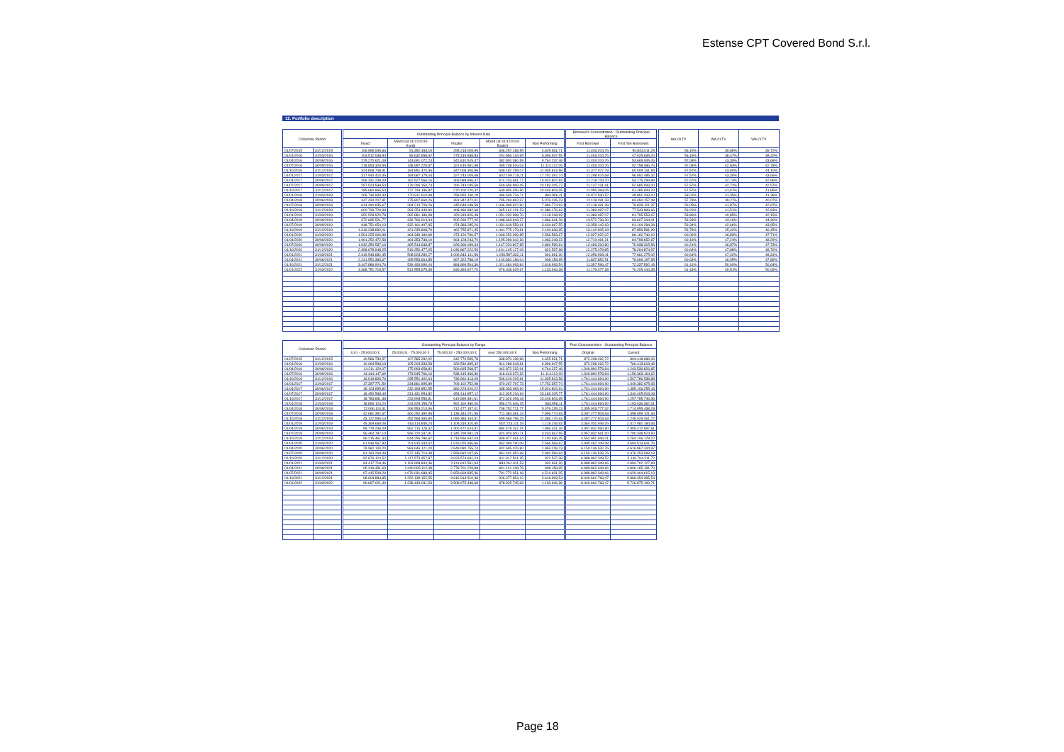Estense CPT Covered Bond S.r.l.
12. Portfolio description
| Collection Period | | | Outstanding Principal Balance by Interest Rate | | | | | | Borrower's Concentration - Outstanding Principal Balance | | | WA OLTV | WA CLTV | WA CLTV |
| --- | --- | --- | --- | --- | --- | --- | --- | --- | --- | --- | --- | --- | --- | --- |
| | | | Fixed | Mixed (at 31/12/2015 fixed) | Floater | Mixed (at 31/12/2015 floater) | Non Performing | | First Borrower | First Ten Borrowers | | | | |
| 01/07/2015 | 31/12/2015 | | 106.965.065,66 | 91.352.493,19 | 295.218.009,95 | 306.257.188,55 | 4.625.931,71 | | 11.403.204,76 | 50.843.011,25 | | 56,19% | 39,89% | 39,72% |
| 01/01/2016 | 31/03/2016 | | 103.512.038,54 | 89.632.658,92 | 275.315.838,83 | 291.556.134,65 | 6.396.947,55 | | 11.403.204,76 | 47.025.635,20 | | 56,19% | 38,47% | 38,20% |
| 01/04/2016 | 30/06/2016 | | 225.270.621,08 | 143.691.072,23 | 342.810.515,47 | 482.800.380,59 | 9.764.237,48 | | 11.403.204,76 | 53.665.945,06 | | 57,08% | 43,39% | 43,68% |
| 01/07/2016 | 30/09/2016 | | 218.693.328,55 | 138.997.225,97 | 321.819.591,98 | 465.738.916,03 | 11.114.112,09 | | 11.403.204,76 | 52.758.396,76 | | 57,08% | 42,53% | 42,78% |
| 01/10/2016 | 31/12/2016 | | 324.808.748,91 | 184.851.420,36 | 347.008.300,96 | 639.182.255,07 | 11.935.813,58 | | 11.377.077,78 | 60.009.131,84 | | 57,57% | 43,60% | 44,10% |
| 01/01/2017 | 31/03/2017 | | 317.540.410,46 | 184.687.179,04 | 327.243.009,58 | 602.159.719,11 | 17.752.357,74 | | 11.298.074,68 | 56.652.485,32 | | 57,57% | 43,30% | 43,66% |
| 01/04/2017 | 30/06/2017 | | 306.331.238,09 | 182.527.566,16 | 306.088.966,47 | 574.233.681,77 | 15.924.802,94 | | 11.218.129,70 | 54.175.299,89 | | 57,57% | 42,73% | 42,96% |
| 01/07/2017 | 30/09/2017 | | 297.523.538,54 | 179.296.153,74 | 290.743.035,58 | 549.659.969,45 | 23.183.205,77 | | 11.137.231,61 | 52.685.093,00 | | 57,57% | 42,72% | 42,57% |
| 01/10/2017 | 31/12/2017 | | 285.680.965,53 | 172.734.196,82 | 270.100.220,32 | 509.805.450,56 | 23.449.803,35 | | 11.055.369,05 | 51.285.909,23 | | 57,57% | 41,67% | 41,85% |
| 01/01/2018 | 31/03/2018 | | 265.746.930,33 | 170.911.610,98 | 258.955.130,18 | 496.538.734,71 | 883.956,11 | | 10.972.530,52 | 49.851.433,10 | | 58,01% | 41,35% | 41,39% |
| 01/04/2018 | 30/06/2018 | | 347.434.207,81 | 175.807.660,26 | 391.342.472,31 | 795.294.862,67 | 5.076.235,23 | | 12.118.491,39 | 83.450.157,48 | | 57,78% | 39,27% | 40,07% |
| 01/07/2018 | 30/09/2018 | | 614.490.635,67 | 284.214.729,26 | 445.648.048,58 | 1.006.308.912,90 | 7.996.774,93 | | 12.118.491,39 | 79.828.121,37 | | 59,05% | 41,87% | 42,87% |
| 01/10/2018 | 31/12/2018 | | 600.739.729,98 | 283.254.440,90 | 408.486.982,68 | 945.162.131,53 | 11.386.176,63 | | 11.389.087,07 | 77.543.899,66 | | 59,26% | 41,51% | 42,83% |
| 01/01/2019 | 31/03/2019 | | 652.528.920,78 | 282.881.189,98 | 429.319.826,48 | 1.051.232.998,76 | 1.118.248,93 | | 11.389.087,07 | 81.795.553,67 | | 58,86% | 40,85% | 42,15% |
| 01/04/2019 | 30/06/2019 | | 972.695.521,77 | 339.766.014,44 | 502.290.777,05 | 1.088.693.943,27 | 1.966.341,28 | | 13.572.736,30 | 93.607.344,01 | | 59,33% | 43,16% | 44,30% |
| 01/07/2019 | 30/09/2019 | | 948.751.054,13 | 332.161.407,95 | 474.383.285,26 | 1.031.618.559,61 | 3.434.667,55 | | 13.358.142,63 | 91.104.284,34 | | 59,34% | 42,66% | 43,95% |
| 01/10/2019 | 31/12/2019 | | 1.316.238.682,01 | 421.235.808,79 | 462.755.871,45 | 1.061.775.179,81 | 2.100.636,35 | | 13.142.905,18 | 87.856.581,99 | | 59,78% | 45,42% | 46,45% |
| 01/01/2020 | 31/03/2020 | | 1.591.225.060,98 | 464.349.190,69 | 473.120.766,57 | 1.063.252.039,85 | 2.566.583,67 | | 12.927.022,02 | 86.162.740,10 | | 60,06% | 46,83% | 47,71% |
| 01/04/2020 | 30/06/2020 | | 1.991.252.472,58 | 464.353.738,10 | 964.128.243,70 | 1.195.289.642,36 | 1.963.248,23 | | 12.710.491,21 | 84.798.652,87 | | 60,16% | 47,24% | 48,29% |
| 01/07/2020 | 30/09/2020 | | 1.932.350.537,13 | 465.514.638,87 | 928.306.099,34 | 1.147.220.807,85 | 2.860.599,94 | | 12.493.310,80 | 79.938.315,56 | | 60,21% | 46,87% | 47,73% |
| 01/10/2020 | 31/12/2020 | | 2.398.678.948,25 | 519.250.477,05 | 1.036.867.222,59 | 1.191.145.127,09 | 822.537,38 | | 12.275.478,85 | 78.294.874,97 | | 60,64% | 47,88% | 48,76% |
| 01/01/2021 | 31/03/2021 | | 2.319.546.682,45 | 508.923.280,27 | 1.009.343.141,56 | 1.156.587.332,11 | 301.691,30 | | 12.056.993,41 | 77.661.275,02 | | 60,64% | 47,42% | 48,31% |
| 01/04/2021 | 30/06/2021 | | 2.241.550.383,67 | 495.553.664,85 | 967.322.788,19 | 1.100.830.186,04 | 908.158,95 | | 11.837.852,51 | 76.096.197,85 | | 60,63% | 46,95% | 47,89% |
| 01/10/2021 | 31/12/2021 | | 3.447.886.904,76 | 539.493.999,04 | 884.869.504,36 | 1.021.484.993,84 | 2.618.993,54 | | 11.397.596,47 | 72.337.592,43 | | 61,41% | 50,00% | 50,64% |
| 01/01/2022 | 31/03/2022 | | 3.368.751.718,57 | 531.555.675,39 | 849.394.927,70 | 976.038.925,67 | 1.133.946,38 | | 11.176.477,38 | 70.205.444,35 | | 61,43% | 49,51% | 50,09% |
| Collection Period | | | Outstanding Principal Balance by Range | | | | | | Pool Characteristics - Outstanding Principal Balance | |
| --- | --- | --- | --- | --- | --- | --- | --- | --- | --- | --- |
| | | | 0,01 - 25.000,00 € | 25.000,01 - 75.000,00 € | 75.000,01 - 250.000,00 € | over 250.000,00 € | Non Performing | | Original | Current |
| 01/07/2015 | 31/12/2015 | | 10.566.739,57 | 107.585.282,02 | 342.770.595,78 | 338.870.139,98 | 4.625.931,71 | | 872.238.262,72 | 804.418.689,06 |
| 01/01/2016 | 31/03/2016 | | 10.064.598,13 | 105.203.333,58 | 329.530.395,42 | 314.288.343,81 | 6.396.947,55 | | 872.238.262,72 | 766.413.618,49 |
| 01/04/2016 | 30/06/2016 | | 14.211.129,07 | 175.993.658,82 | 560.695.568,57 | 442.872.232,91 | 9.764.237,48 | | 1.349.890.578,84 | 1.203.536.826,85 |
| 01/07/2016 | 30/09/2016 | | 14.444.147,69 | 173.945.766,16 | 538.415.466,36 | 418.443.672,32 | 11.114.112,09 | | 1.349.890.578,84 | 1.156.363.164,62 |
| 01/10/2016 | 31/12/2016 | | 16.919.893,76 | 235.551.402,64 | 736.960.413,09 | 506.419.015,81 | 11.935.813,58 | | 1.761.444.694,90 | 1.507.786.538,88 |
| 01/01/2017 | 31/03/2017 | | 17.397.771,59 | 234.861.995,89 | 709.102.752,98 | 470.267.797,73 | 17.752.357,74 | | 1.761.444.694,90 | 1.449.382.675,93 |
| 01/04/2017 | 30/06/2017 | | 18.123.695,82 | 232.499.852,55 | 680.223.920,22 | 438.333.983,90 | 15.924.802,94 | | 1.761.444.694,90 | 1.385.106.255,43 |
| 01/07/2017 | 30/09/2017 | | 18.450.568,43 | 231.431.954,82 | 654.414.957,12 | 412.925.216,94 | 23.183.205,77 | | 1.761.444.694,90 | 1.340.405.903,08 |
| 01/10/2017 | 31/12/2017 | | 18.783.831,38 | 226.908.556,81 | 619.999.391,61 | 372.629.053,43 | 23.449.803,35 | | 1.761.444.694,90 | 1.257.785.746,36 |
| 01/01/2018 | 31/03/2018 | | 18.896.124,20 | 224.925.155,79 | 592.160.480,06 | 356.170.646,15 | 883.956,11 | | 1.761.444.694,90 | 1.193.036.362,31 |
| 01/04/2018 | 30/06/2018 | | 22.096.110,31 | 266.553.213,96 | 712.477.157,01 | 708.752.721,77 | 5.076.235,23 | | 2.355.903.777,32 | 1.714.955.438,28 |
| 01/07/2018 | 30/09/2018 | | 42.681.352,67 | 460.252.390,95 | 1.136.344.201,56 | 711.384.381,23 | 7.996.774,93 | | 3.087.277.503,63 | 2.358.659.101,34 |
| 01/10/2018 | 31/12/2018 | | 43.122.996,13 | 452.568.365,80 | 1.086.383.164,91 | 655.568.758,25 | 11.386.176,63 | | 3.087.277.503,63 | 2.249.029.461,72 |
| 01/01/2019 | 31/03/2019 | | 45.309.669,08 | 463.114.845,24 | 1.105.315.310,50 | 802.223.111,18 | 1.118.248,93 | | 3.364.031.949,26 | 2.417.081.184,93 |
| 01/04/2019 | 30/06/2019 | | 55.779.236,09 | 562.715.128,32 | 1.400.472.624,97 | 884.479.267,15 | 1.966.341,28 | | 3.957.832.560,90 | 2.905.412.597,81 |
| 01/07/2019 | 30/09/2019 | | 56.464.787,14 | 559.720.337,91 | 1.345.799.581,19 | 824.929.600,71 | 3.434.667,55 | | 3.957.832.561,00 | 2.790.348.974,50 |
| 01/10/2019 | 31/12/2019 | | 59.215.461,33 | 644.255.786,87 | 1.718.556.932,03 | 839.977.361,64 | 2.100.636,35 | | 4.552.951.946,01 | 3.264.106.178,22 |
| 01/01/2020 | 31/03/2020 | | 61.936.567,83 | 701.915.343,52 | 1.976.025.956,66 | 852.069.190,08 | 2.566.583,67 | | 4.995.462.109,48 | 3.594.513.641,76 |
| 01/04/2020 | 30/06/2020 | | 79.582.143,20 | 983.646.121,00 | 2.649.080.755,74 | 902.695.076,80 | 1.963.248,23 | | 6.150.136.532,76 | 4.616.967.344,97 |
| 01/07/2020 | 30/09/2020 | | 81.163.269,48 | 972.145.713,38 | 2.558.682.047,65 | 861.401.952,68 | 2.860.599,94 | | 6.150.136.533,76 | 4.476.253.583,13 |
| 01/10/2020 | 31/12/2020 | | 92.876.124,52 | 1.117.573.457,87 | 3.023.574.691,24 | 911.917.501,35 | 822.537,38 | | 6.989.862.349,52 | 5.146.764.311,72 |
| 01/01/2021 | 31/03/2021 | | 94.417.718,46 | 1.103.908.844,46 | 2.911.812.561,94 | 884.261.311,53 | 301.691,30 | | 6.989.862.349,66 | 4.994.702.127,69 |
| 01/04/2021 | 30/06/2021 | | 95.319.431,63 | 1.090.095.112,48 | 2.778.701.229,89 | 841.141.248,75 | 908.158,95 | | 6.989.862.349,66 | 4.806.165.181,70 |
| 01/07/2021 | 30/09/2021 | | 97.415.508,29 | 1.076.031.688,95 | 2.659.669.835,36 | 791.772.951,18 | 4.514.631,35 | | 6.989.862.349,66 | 4.629.404.615,13 |
| 01/10/2021 | 31/12/2021 | | 98.603.884,85 | 1.252.139.152,55 | 3.616.914.510,48 | 926.077.854,12 | 2.618.993,54 | | 8.440.661.768,47 | 5.896.354.395,54 |
| 01/01/2022 | 31/03/2022 | | 99.697.021,49 | 1.238.443.031,53 | 3.508.675.448,68 | 878.925.745,63 | 1.133.946,38 | | 8.440.661.768,47 | 5.726.875.193,71 |
Page 18